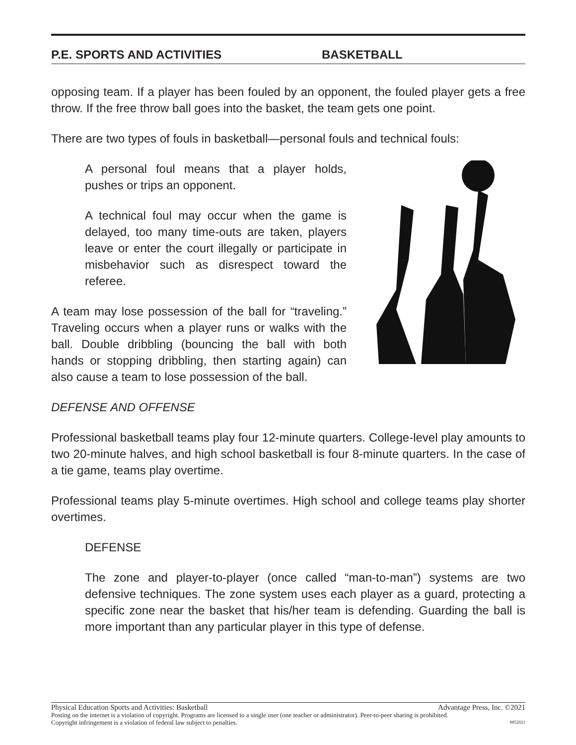P.E. SPORTS AND ACTIVITIES BASKETBALL
opposing team. If a player has been fouled by an opponent, the fouled player gets a free throw. If the free throw ball goes into the basket, the team gets one point.
There are two types of fouls in basketball—personal fouls and technical fouls:
A personal foul means that a player holds, pushes or trips an opponent.
A technical foul may occur when the game is delayed, too many time-outs are taken, players leave or enter the court illegally or participate in misbehavior such as disrespect toward the referee.
A team may lose possession of the ball for “traveling.” Traveling occurs when a player runs or walks with the ball. Double dribbling (bouncing the ball with both hands or stopping dribbling, then starting again) can also cause a team to lose possession of the ball.
DEFENSE AND OFFENSE
Professional basketball teams play four 12-minute quarters. College-level play amounts to two 20-minute halves, and high school basketball is four 8-minute quarters. In the case of a tie game, teams play overtime.
Professional teams play 5-minute overtimes. High school and college teams play shorter overtimes.
DEFENSE
The zone and player-to-player (once called “man-to-man”) systems are two defensive techniques. The zone system uses each player as a guard, protecting a specific zone near the basket that his/her team is defending. Guarding the ball is more important than any particular player in this type of defense.
Physical Education Sports and Activities: Basketball Advantage Press, Inc. ©2021
Posting on the internet is a violation of copyright. Programs are licensed to a single user (one teacher or administrator). Peer-to-peer sharing is prohibited.
Copyright infringement is a violation of federal law subject to penalties. 9852021